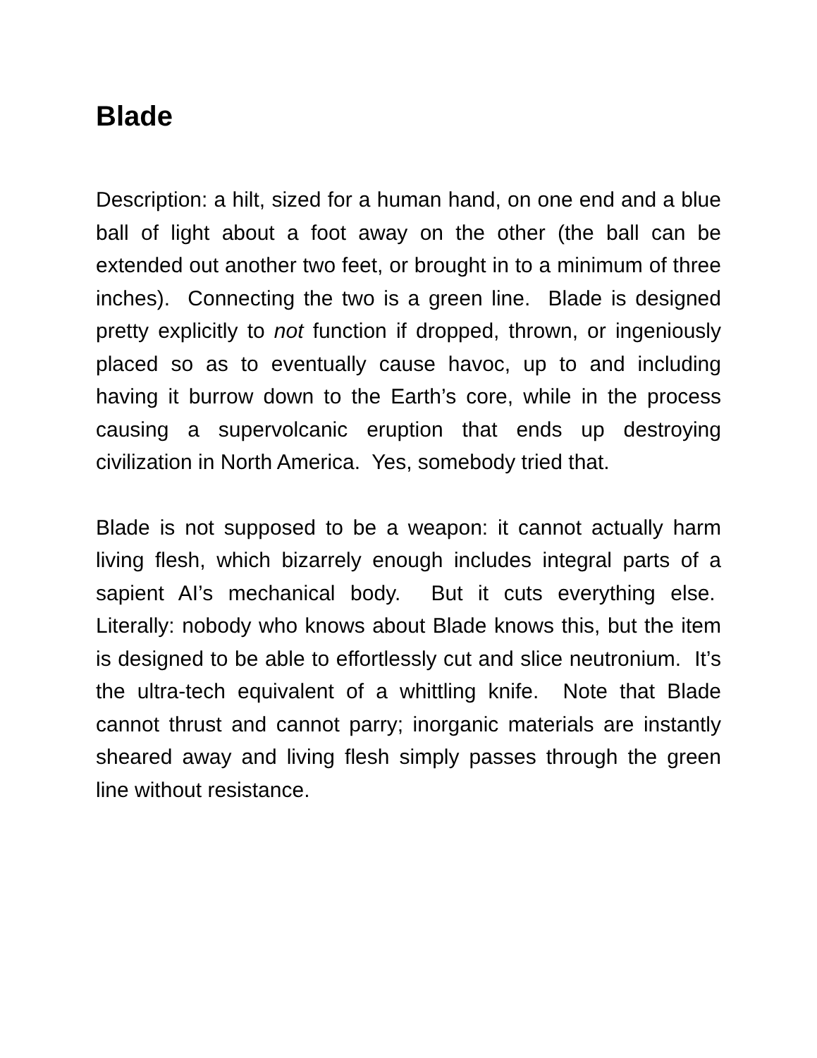Blade
Description: a hilt, sized for a human hand, on one end and a blue ball of light about a foot away on the other (the ball can be extended out another two feet, or brought in to a minimum of three inches). Connecting the two is a green line. Blade is designed pretty explicitly to not function if dropped, thrown, or ingeniously placed so as to eventually cause havoc, up to and including having it burrow down to the Earth’s core, while in the process causing a supervolcanic eruption that ends up destroying civilization in North America. Yes, somebody tried that.
Blade is not supposed to be a weapon: it cannot actually harm living flesh, which bizarrely enough includes integral parts of a sapient AI’s mechanical body. But it cuts everything else. Literally: nobody who knows about Blade knows this, but the item is designed to be able to effortlessly cut and slice neutronium. It’s the ultra-tech equivalent of a whittling knife. Note that Blade cannot thrust and cannot parry; inorganic materials are instantly sheared away and living flesh simply passes through the green line without resistance.